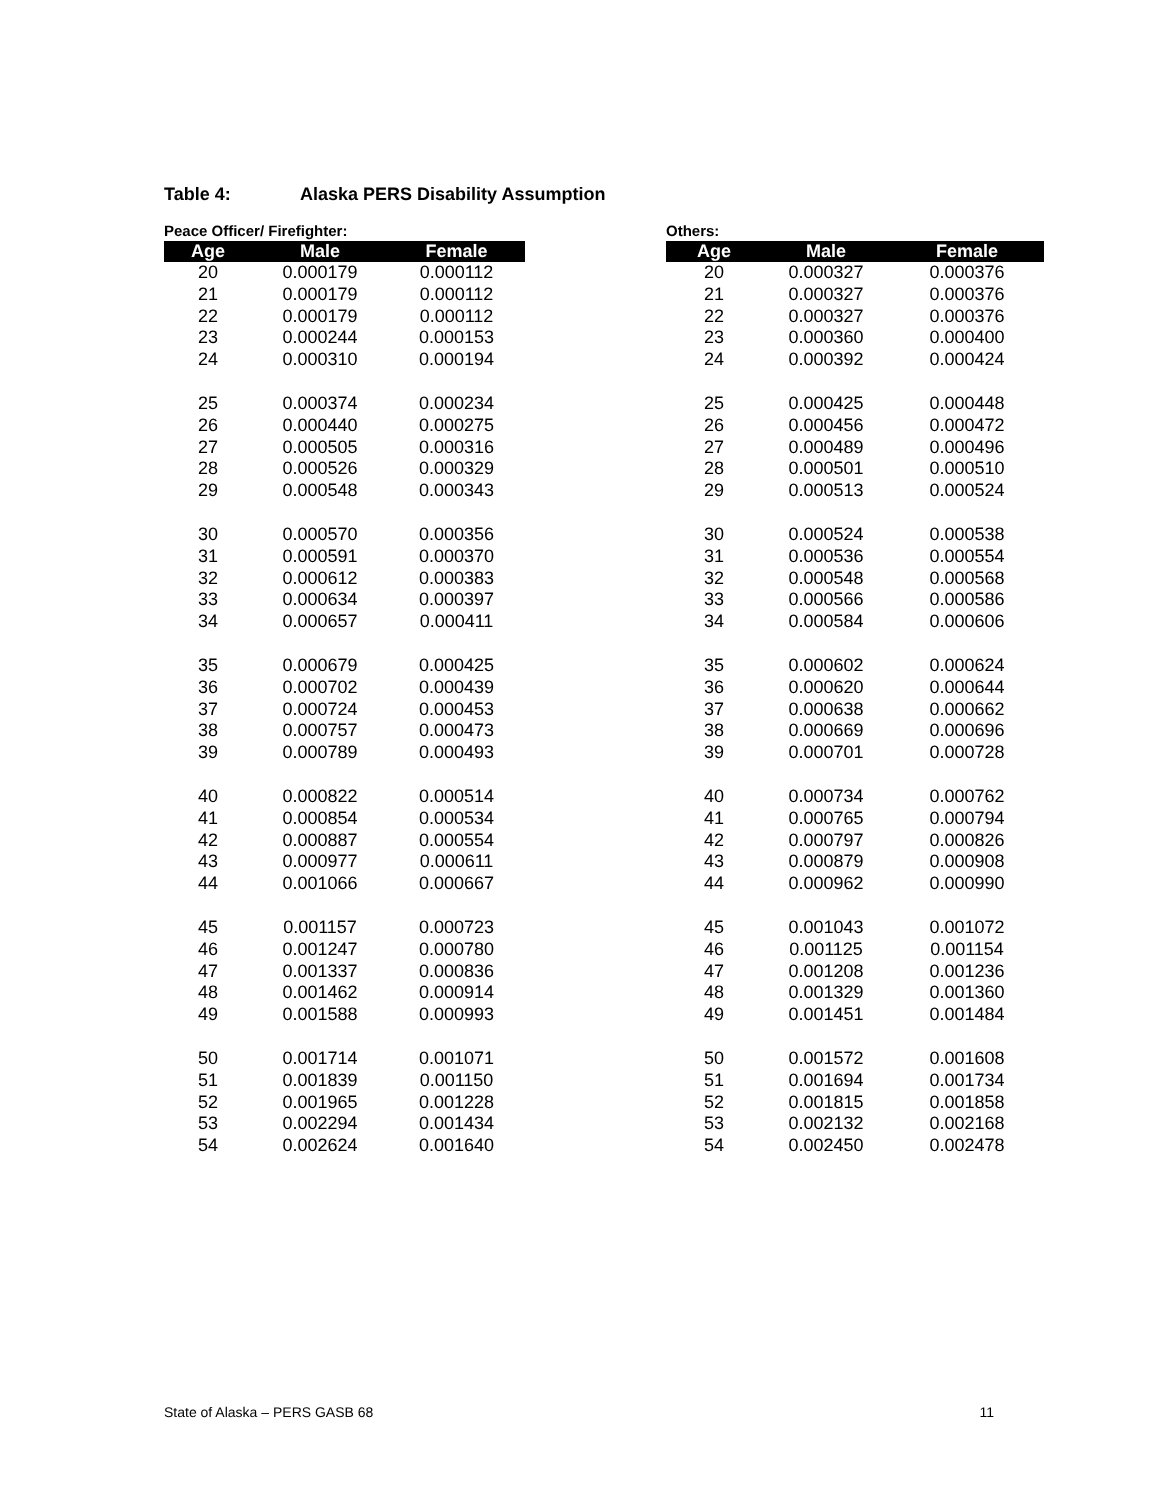Table 4: Alaska PERS Disability Assumption
Peace Officer/ Firefighter:
| Age | Male | Female |
| --- | --- | --- |
| 20 | 0.000179 | 0.000112 |
| 21 | 0.000179 | 0.000112 |
| 22 | 0.000179 | 0.000112 |
| 23 | 0.000244 | 0.000153 |
| 24 | 0.000310 | 0.000194 |
| 25 | 0.000374 | 0.000234 |
| 26 | 0.000440 | 0.000275 |
| 27 | 0.000505 | 0.000316 |
| 28 | 0.000526 | 0.000329 |
| 29 | 0.000548 | 0.000343 |
| 30 | 0.000570 | 0.000356 |
| 31 | 0.000591 | 0.000370 |
| 32 | 0.000612 | 0.000383 |
| 33 | 0.000634 | 0.000397 |
| 34 | 0.000657 | 0.000411 |
| 35 | 0.000679 | 0.000425 |
| 36 | 0.000702 | 0.000439 |
| 37 | 0.000724 | 0.000453 |
| 38 | 0.000757 | 0.000473 |
| 39 | 0.000789 | 0.000493 |
| 40 | 0.000822 | 0.000514 |
| 41 | 0.000854 | 0.000534 |
| 42 | 0.000887 | 0.000554 |
| 43 | 0.000977 | 0.000611 |
| 44 | 0.001066 | 0.000667 |
| 45 | 0.001157 | 0.000723 |
| 46 | 0.001247 | 0.000780 |
| 47 | 0.001337 | 0.000836 |
| 48 | 0.001462 | 0.000914 |
| 49 | 0.001588 | 0.000993 |
| 50 | 0.001714 | 0.001071 |
| 51 | 0.001839 | 0.001150 |
| 52 | 0.001965 | 0.001228 |
| 53 | 0.002294 | 0.001434 |
| 54 | 0.002624 | 0.001640 |
Others:
| Age | Male | Female |
| --- | --- | --- |
| 20 | 0.000327 | 0.000376 |
| 21 | 0.000327 | 0.000376 |
| 22 | 0.000327 | 0.000376 |
| 23 | 0.000360 | 0.000400 |
| 24 | 0.000392 | 0.000424 |
| 25 | 0.000425 | 0.000448 |
| 26 | 0.000456 | 0.000472 |
| 27 | 0.000489 | 0.000496 |
| 28 | 0.000501 | 0.000510 |
| 29 | 0.000513 | 0.000524 |
| 30 | 0.000524 | 0.000538 |
| 31 | 0.000536 | 0.000554 |
| 32 | 0.000548 | 0.000568 |
| 33 | 0.000566 | 0.000586 |
| 34 | 0.000584 | 0.000606 |
| 35 | 0.000602 | 0.000624 |
| 36 | 0.000620 | 0.000644 |
| 37 | 0.000638 | 0.000662 |
| 38 | 0.000669 | 0.000696 |
| 39 | 0.000701 | 0.000728 |
| 40 | 0.000734 | 0.000762 |
| 41 | 0.000765 | 0.000794 |
| 42 | 0.000797 | 0.000826 |
| 43 | 0.000879 | 0.000908 |
| 44 | 0.000962 | 0.000990 |
| 45 | 0.001043 | 0.001072 |
| 46 | 0.001125 | 0.001154 |
| 47 | 0.001208 | 0.001236 |
| 48 | 0.001329 | 0.001360 |
| 49 | 0.001451 | 0.001484 |
| 50 | 0.001572 | 0.001608 |
| 51 | 0.001694 | 0.001734 |
| 52 | 0.001815 | 0.001858 |
| 53 | 0.002132 | 0.002168 |
| 54 | 0.002450 | 0.002478 |
State of Alaska – PERS GASB 68 11